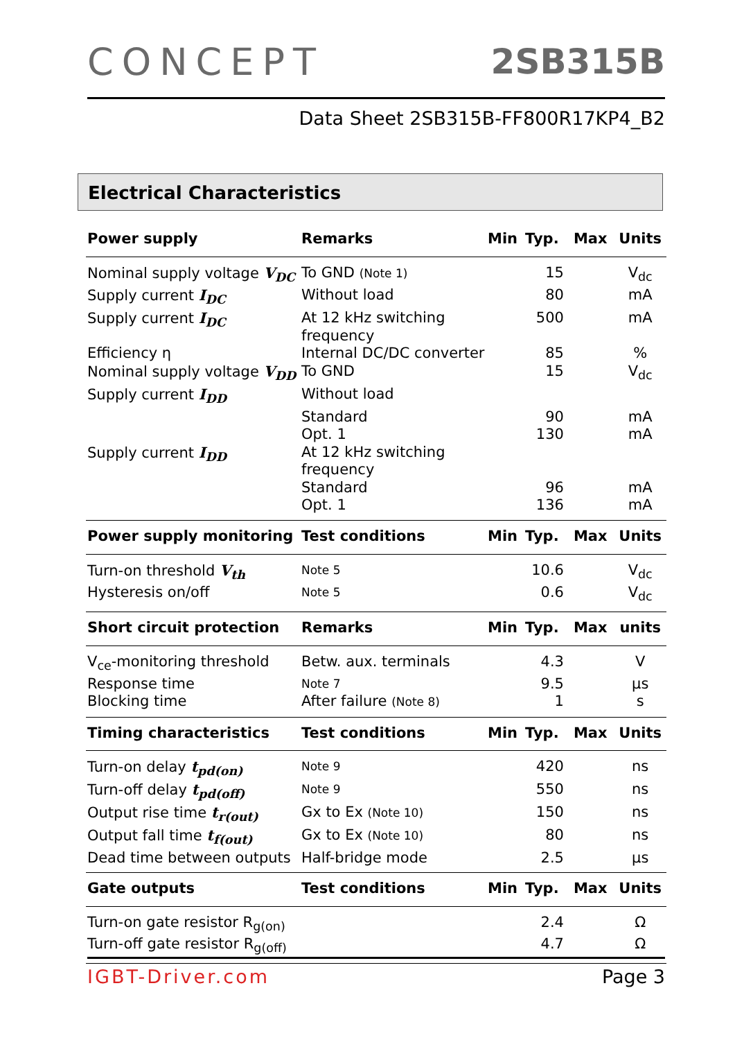CONCEPT 2SB315B
Data Sheet 2SB315B-FF800R17KP4_B2
Electrical Characteristics
| Power supply | Remarks | Min | Typ. | Max | Units |
| --- | --- | --- | --- | --- | --- |
| Nominal supply voltage V<sub>DC</sub> | To GND (Note 1) | | 15 | | V<sub>dc</sub> |
| Supply current I<sub>DC</sub> | Without load | | 80 | | mA |
| Supply current I<sub>DC</sub> | At 12 kHz switching frequency | | 500 | | mA |
| Efficiency η | Internal DC/DC converter | | 85 | | % |
| Nominal supply voltage V<sub>DD</sub> | To GND | | 15 | | V<sub>dc</sub> |
| Supply current I<sub>DD</sub> | Without load | | | | |
| | Standard | | 90 | | mA |
| | Opt. 1 | | 130 | | mA |
| Supply current I<sub>DD</sub> | At 12 kHz switching frequency | | | | |
| | Standard | | 96 | | mA |
| | Opt. 1 | | 136 | | mA |
| Power supply monitoring | Test conditions | Min | Typ. | Max | Units |
| Turn-on threshold V<sub>th</sub> | Note 5 | | 10.6 | | V<sub>dc</sub> |
| Hysteresis on/off | Note 5 | | 0.6 | | V<sub>dc</sub> |
| Short circuit protection | Remarks | Min | Typ. | Max | units |
| V<sub>ce</sub>-monitoring threshold | Betw. aux. terminals | | 4.3 | | V |
| Response time | Note 7 | | 9.5 | | µs |
| Blocking time | After failure (Note 8) | | 1 | | s |
| Timing characteristics | Test conditions | Min | Typ. | Max | Units |
| Turn-on delay t<sub>pd(on)</sub> | Note 9 | | 420 | | ns |
| Turn-off delay t<sub>pd(off)</sub> | Note 9 | | 550 | | ns |
| Output rise time t<sub>r(out)</sub> | Gx to Ex (Note 10) | | 150 | | ns |
| Output fall time t<sub>f(out)</sub> | Gx to Ex (Note 10) | | 80 | | ns |
| Dead time between outputs | Half-bridge mode | | 2.5 | | µs |
| Gate outputs | Test conditions | Min | Typ. | Max | Units |
| Turn-on gate resistor R<sub>g(on)</sub> | | | 2.4 | | Ω |
| Turn-off gate resistor R<sub>g(off)</sub> | | | 4.7 | | Ω |
IGBT-Driver.com Page 3